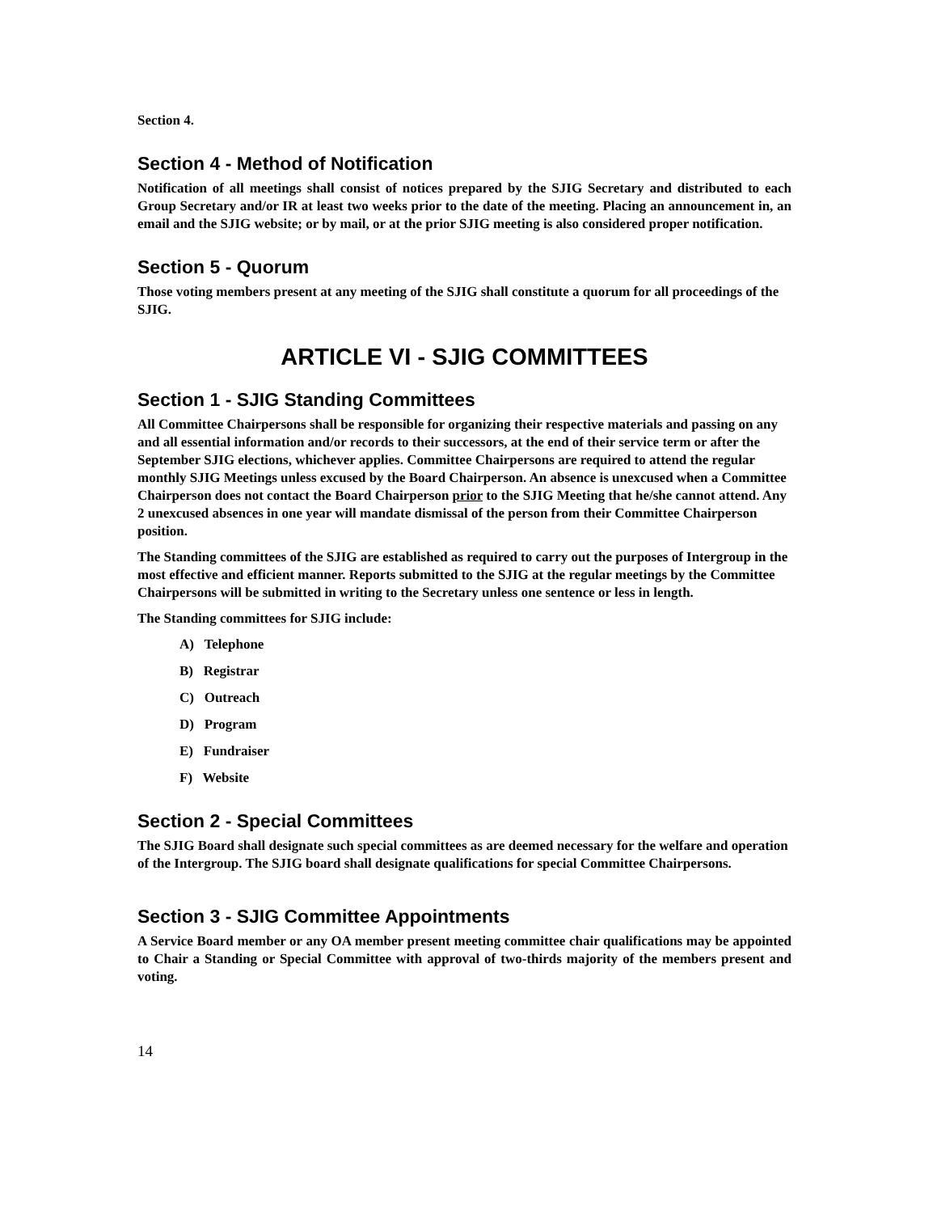Section 4.
Section 4 - Method of Notification
Notification of all meetings shall consist of notices prepared by the SJIG Secretary and distributed to each Group Secretary and/or IR at least two weeks prior to the date of the meeting. Placing an announcement in, an email and the SJIG website; or by mail, or at the prior SJIG meeting is also considered proper notification.
Section 5 - Quorum
Those voting members present at any meeting of the SJIG shall constitute a quorum for all proceedings of the SJIG.
ARTICLE VI - SJIG COMMITTEES
Section 1 - SJIG Standing Committees
All Committee Chairpersons shall be responsible for organizing their respective materials and passing on any and all essential information and/or records to their successors, at the end of their service term or after the September SJIG elections, whichever applies. Committee Chairpersons are required to attend the regular monthly SJIG Meetings unless excused by the Board Chairperson. An absence is unexcused when a Committee Chairperson does not contact the Board Chairperson prior to the SJIG Meeting that he/she cannot attend. Any 2 unexcused absences in one year will mandate dismissal of the person from their Committee Chairperson position.
The Standing committees of the SJIG are established as required to carry out the purposes of Intergroup in the most effective and efficient manner. Reports submitted to the SJIG at the regular meetings by the Committee Chairpersons will be submitted in writing to the Secretary unless one sentence or less in length.
The Standing committees for SJIG include:
A) Telephone
B) Registrar
C) Outreach
D) Program
E) Fundraiser
F) Website
Section 2 - Special Committees
The SJIG Board shall designate such special committees as are deemed necessary for the welfare and operation of the Intergroup. The SJIG board shall designate qualifications for special Committee Chairpersons.
Section 3 - SJIG Committee Appointments
A Service Board member or any OA member present meeting committee chair qualifications may be appointed to Chair a Standing or Special Committee with approval of two-thirds majority of the members present and voting.
14